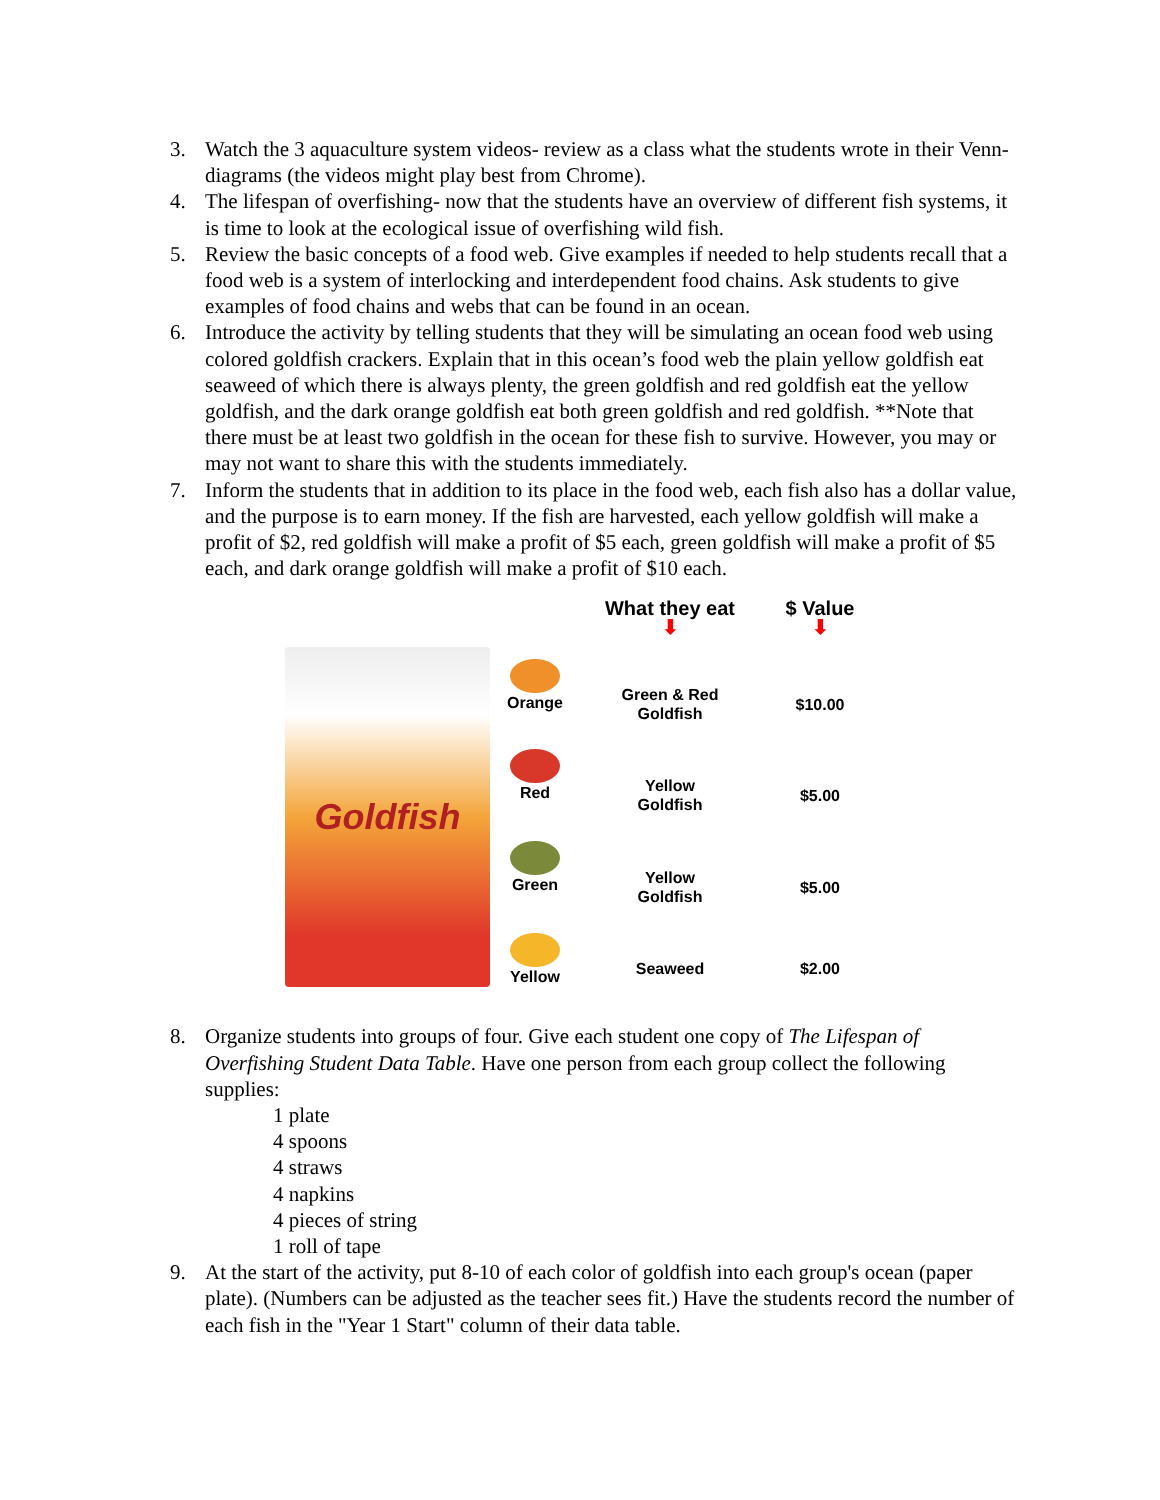3. Watch the 3 aquaculture system videos- review as a class what the students wrote in their Venn-diagrams (the videos might play best from Chrome).
4. The lifespan of overfishing- now that the students have an overview of different fish systems, it is time to look at the ecological issue of overfishing wild fish.
5. Review the basic concepts of a food web. Give examples if needed to help students recall that a food web is a system of interlocking and interdependent food chains. Ask students to give examples of food chains and webs that can be found in an ocean.
6. Introduce the activity by telling students that they will be simulating an ocean food web using colored goldfish crackers. Explain that in this ocean’s food web the plain yellow goldfish eat seaweed of which there is always plenty, the green goldfish and red goldfish eat the yellow goldfish, and the dark orange goldfish eat both green goldfish and red goldfish. **Note that there must be at least two goldfish in the ocean for these fish to survive. However, you may or may not want to share this with the students immediately.
7. Inform the students that in addition to its place in the food web, each fish also has a dollar value, and the purpose is to earn money. If the fish are harvested, each yellow goldfish will make a profit of $2, red goldfish will make a profit of $5 each, green goldfish will make a profit of $5 each, and dark orange goldfish will make a profit of $10 each.
Goldfish
What they eat
⬇
$ Value
⬇
Orange
Green & Red
Goldfish
$10.00
Red
Yellow
Goldfish
$5.00
Green
Yellow
Goldfish
$5.00
Yellow
Seaweed
$2.00
8. Organize students into groups of four. Give each student one copy of The Lifespan of Overfishing Student Data Table. Have one person from each group collect the following supplies:
1 plate
4 spoons
4 straws
4 napkins
4 pieces of string
1 roll of tape
9. At the start of the activity, put 8-10 of each color of goldfish into each group's ocean (paper plate). (Numbers can be adjusted as the teacher sees fit.) Have the students record the number of each fish in the "Year 1 Start" column of their data table.